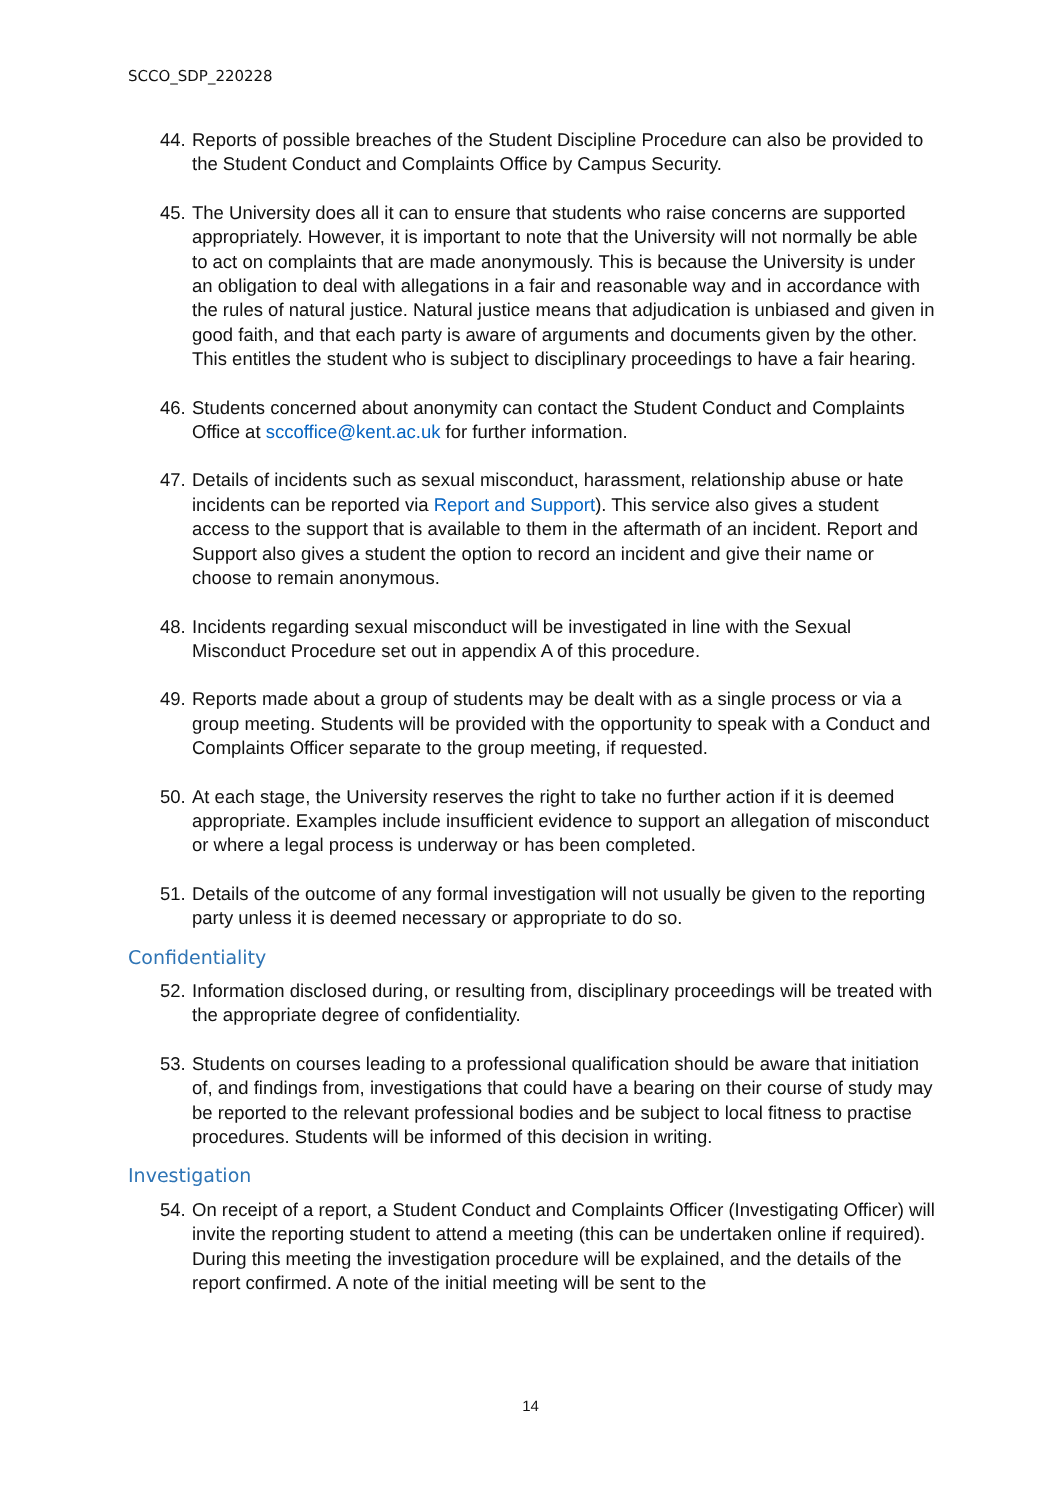SCCO_SDP_220228
44. Reports of possible breaches of the Student Discipline Procedure can also be provided to the Student Conduct and Complaints Office by Campus Security.
45. The University does all it can to ensure that students who raise concerns are supported appropriately. However, it is important to note that the University will not normally be able to act on complaints that are made anonymously. This is because the University is under an obligation to deal with allegations in a fair and reasonable way and in accordance with the rules of natural justice. Natural justice means that adjudication is unbiased and given in good faith, and that each party is aware of arguments and documents given by the other. This entitles the student who is subject to disciplinary proceedings to have a fair hearing.
46. Students concerned about anonymity can contact the Student Conduct and Complaints Office at sccoffice@kent.ac.uk for further information.
47. Details of incidents such as sexual misconduct, harassment, relationship abuse or hate incidents can be reported via Report and Support). This service also gives a student access to the support that is available to them in the aftermath of an incident. Report and Support also gives a student the option to record an incident and give their name or choose to remain anonymous.
48. Incidents regarding sexual misconduct will be investigated in line with the Sexual Misconduct Procedure set out in appendix A of this procedure.
49. Reports made about a group of students may be dealt with as a single process or via a group meeting. Students will be provided with the opportunity to speak with a Conduct and Complaints Officer separate to the group meeting, if requested.
50. At each stage, the University reserves the right to take no further action if it is deemed appropriate. Examples include insufficient evidence to support an allegation of misconduct or where a legal process is underway or has been completed.
51. Details of the outcome of any formal investigation will not usually be given to the reporting party unless it is deemed necessary or appropriate to do so.
Confidentiality
52. Information disclosed during, or resulting from, disciplinary proceedings will be treated with the appropriate degree of confidentiality.
53. Students on courses leading to a professional qualification should be aware that initiation of, and findings from, investigations that could have a bearing on their course of study may be reported to the relevant professional bodies and be subject to local fitness to practise procedures. Students will be informed of this decision in writing.
Investigation
54. On receipt of a report, a Student Conduct and Complaints Officer (Investigating Officer) will invite the reporting student to attend a meeting (this can be undertaken online if required). During this meeting the investigation procedure will be explained, and the details of the report confirmed. A note of the initial meeting will be sent to the
14